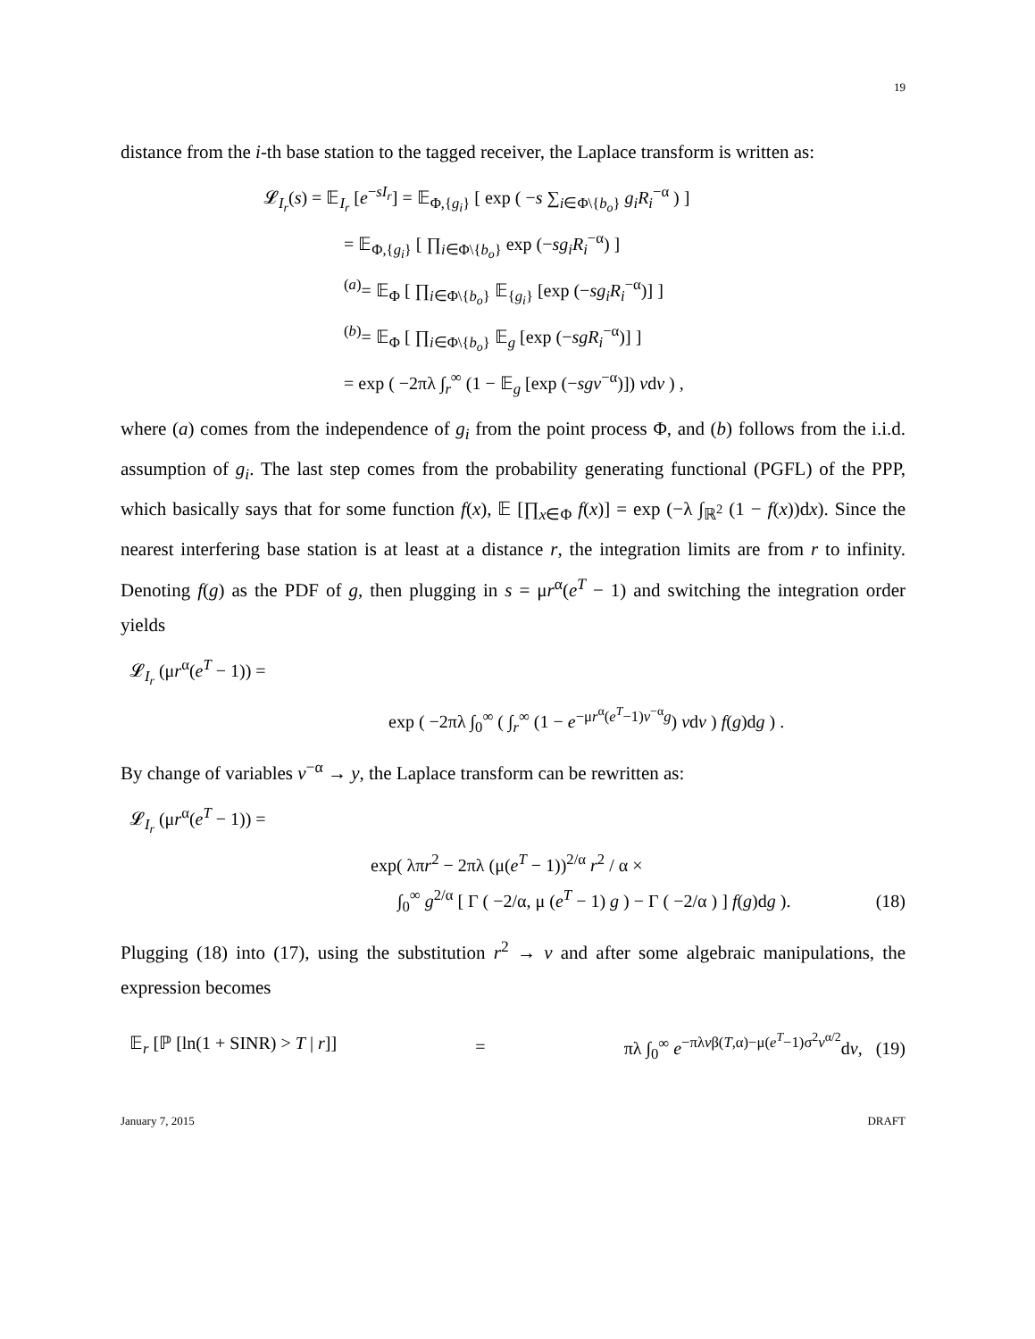19
distance from the i-th base station to the tagged receiver, the Laplace transform is written as:
𝓛<sub>I<sub>r</sub></sub>(s) = 𝔼<sub>I<sub>r</sub></sub> [e<sup>−sI<sub>r</sub></sup>] = 𝔼<sub>Φ,{g<sub>i</sub>}</sub> [ exp ( −s ∑<sub>i∈Φ\{b<sub>o</sub>}</sub> g<sub>i</sub>R<sub>i</sub><sup>−α</sup> ) ]
= 𝔼<sub>Φ,{g<sub>i</sub>}</sub> [ ∏<sub>i∈Φ\{b<sub>o</sub>}</sub> exp (−sg<sub>i</sub>R<sub>i</sub><sup>−α</sup>) ]
<sup>(a)</sup>= 𝔼<sub>Φ</sub> [ ∏<sub>i∈Φ\{b<sub>o</sub>}</sub> 𝔼<sub>{g<sub>i</sub>}</sub> [exp (−sg<sub>i</sub>R<sub>i</sub><sup>−α</sup>)] ]
<sup>(b)</sup>= 𝔼<sub>Φ</sub> [ ∏<sub>i∈Φ\{b<sub>o</sub>}</sub> 𝔼<sub>g</sub> [exp (−sgR<sub>i</sub><sup>−α</sup>)] ]
= exp ( −2πλ ∫<sub>r</sub><sup>∞</sup> (1 − 𝔼<sub>g</sub> [exp (−sgv<sup>−α</sup>)]) vdv ) ,
where (a) comes from the independence of g<sub>i</sub> from the point process Φ, and (b) follows from the i.i.d. assumption of g<sub>i</sub>. The last step comes from the probability generating functional (PGFL) of the PPP, which basically says that for some function f(x), 𝔼 [∏<sub>x∈Φ</sub> f(x)] = exp (−λ ∫<sub>ℝ<sup>2</sup></sub> (1 − f(x))dx). Since the nearest interfering base station is at least at a distance r, the integration limits are from r to infinity. Denoting f(g) as the PDF of g, then plugging in s = μr<sup>α</sup>(e<sup>T</sup> − 1) and switching the integration order yields
𝓛<sub>I<sub>r</sub></sub> (μr<sup>α</sup>(e<sup>T</sup> − 1)) =
exp ( −2πλ ∫<sub>0</sub><sup>∞</sup> ( ∫<sub>r</sub><sup>∞</sup> (1 − e<sup>−μr<sup>α</sup>(e<sup>T</sup>−1)v<sup>−α</sup>g</sup>) vdv ) f(g)dg ) .
By change of variables v<sup>−α</sup> → y, the Laplace transform can be rewritten as:
𝓛<sub>I<sub>r</sub></sub> (μr<sup>α</sup>(e<sup>T</sup> − 1)) =
exp( λπr<sup>2</sup> − 2πλ (μ(e<sup>T</sup> − 1))<sup>2/α</sup> r<sup>2</sup> / α ×
∫<sub>0</sub><sup>∞</sup> g<sup>2/α</sup> [ Γ ( −2/α, μ (e<sup>T</sup> − 1) g ) − Γ ( −2/α ) ] f(g)dg ). (18)
Plugging (18) into (17), using the substitution r<sup>2</sup> → v and after some algebraic manipulations, the expression becomes
𝔼<sub>r</sub> [ℙ [ln(1 + SINR) > T | r]] = πλ ∫<sub>0</sub><sup>∞</sup> e<sup>−πλvβ(T,α)−μ(e<sup>T</sup>−1)σ<sup>2</sup>v<sup>α/2</sup></sup>dv, (19)
January 7, 2015 DRAFT